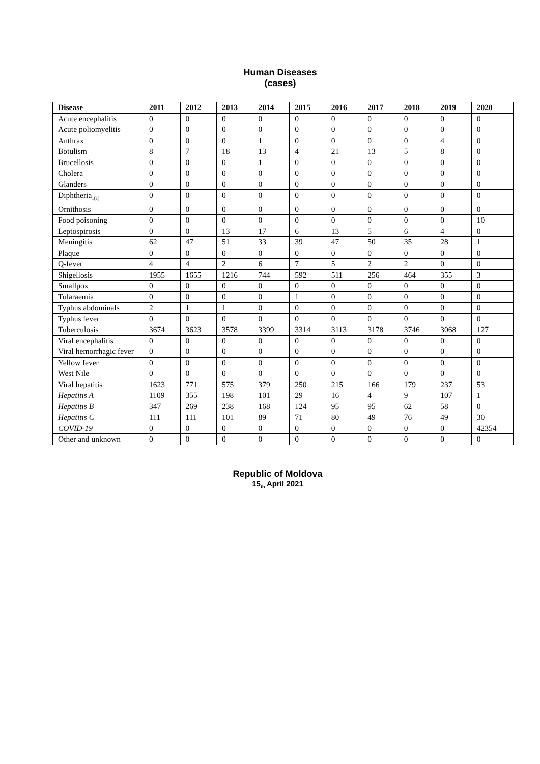Human Diseases
(cases)
| Disease | 2011 | 2012 | 2013 | 2014 | 2015 | 2016 | 2017 | 2018 | 2019 | 2020 |
| --- | --- | --- | --- | --- | --- | --- | --- | --- | --- | --- |
| Acute encephalitis | 0 | 0 | 0 | 0 | 0 | 0 | 0 | 0 | 0 | 0 |
| Acute poliomyelitis | 0 | 0 | 0 | 0 | 0 | 0 | 0 | 0 | 0 | 0 |
| Anthrax | 0 | 0 | 0 | 1 | 0 | 0 | 0 | 0 | 4 | 0 |
| Botulism | 8 | 7 | 18 | 13 | 4 | 21 | 13 | 5 | 8 | 0 |
| Brucellosis | 0 | 0 | 0 | 1 | 0 | 0 | 0 | 0 | 0 | 0 |
| Cholera | 0 | 0 | 0 | 0 | 0 | 0 | 0 | 0 | 0 | 0 |
| Glanders | 0 | 0 | 0 | 0 | 0 | 0 | 0 | 0 | 0 | 0 |
| Diphtheria<sub>1[1]</sub> | 0 | 0 | 0 | 0 | 0 | 0 | 0 | 0 | 0 | 0 |
| Ornithosis | 0 | 0 | 0 | 0 | 0 | 0 | 0 | 0 | 0 | 0 |
| Food poisoning | 0 | 0 | 0 | 0 | 0 | 0 | 0 | 0 | 0 | 10 |
| Leptospirosis | 0 | 0 | 13 | 17 | 6 | 13 | 5 | 6 | 4 | 0 |
| Meningitis | 62 | 47 | 51 | 33 | 39 | 47 | 50 | 35 | 28 | 1 |
| Plaque | 0 | 0 | 0 | 0 | 0 | 0 | 0 | 0 | 0 | 0 |
| Q-fever | 4 | 4 | 2 | 6 | 7 | 5 | 2 | 2 | 0 | 0 |
| Shigellosis | 1955 | 1655 | 1216 | 744 | 592 | 511 | 256 | 464 | 355 | 3 |
| Smallpox | 0 | 0 | 0 | 0 | 0 | 0 | 0 | 0 | 0 | 0 |
| Tularaemia | 0 | 0 | 0 | 0 | 1 | 0 | 0 | 0 | 0 | 0 |
| Typhus abdominals | 2 | 1 | 1 | 0 | 0 | 0 | 0 | 0 | 0 | 0 |
| Typhus fever | 0 | 0 | 0 | 0 | 0 | 0 | 0 | 0 | 0 | 0 |
| Tuberculosis | 3674 | 3623 | 3578 | 3399 | 3314 | 3113 | 3178 | 3746 | 3068 | 127 |
| Viral encephalitis | 0 | 0 | 0 | 0 | 0 | 0 | 0 | 0 | 0 | 0 |
| Viral hemorrhagic fever | 0 | 0 | 0 | 0 | 0 | 0 | 0 | 0 | 0 | 0 |
| Yellow fever | 0 | 0 | 0 | 0 | 0 | 0 | 0 | 0 | 0 | 0 |
| West Nile | 0 | 0 | 0 | 0 | 0 | 0 | 0 | 0 | 0 | 0 |
| Viral hepatitis | 1623 | 771 | 575 | 379 | 250 | 215 | 166 | 179 | 237 | 53 |
| Hepatitis A | 1109 | 355 | 198 | 101 | 29 | 16 | 4 | 9 | 107 | 1 |
| Hepatitis B | 347 | 269 | 238 | 168 | 124 | 95 | 95 | 62 | 58 | 0 |
| Hepatitis C | 111 | 111 | 101 | 89 | 71 | 80 | 49 | 76 | 49 | 30 |
| COVID-19 | 0 | 0 | 0 | 0 | 0 | 0 | 0 | 0 | 0 | 42354 |
| Other and unknown | 0 | 0 | 0 | 0 | 0 | 0 | 0 | 0 | 0 | 0 |
Republic of Moldova
15<sub>th</sub> April 2021